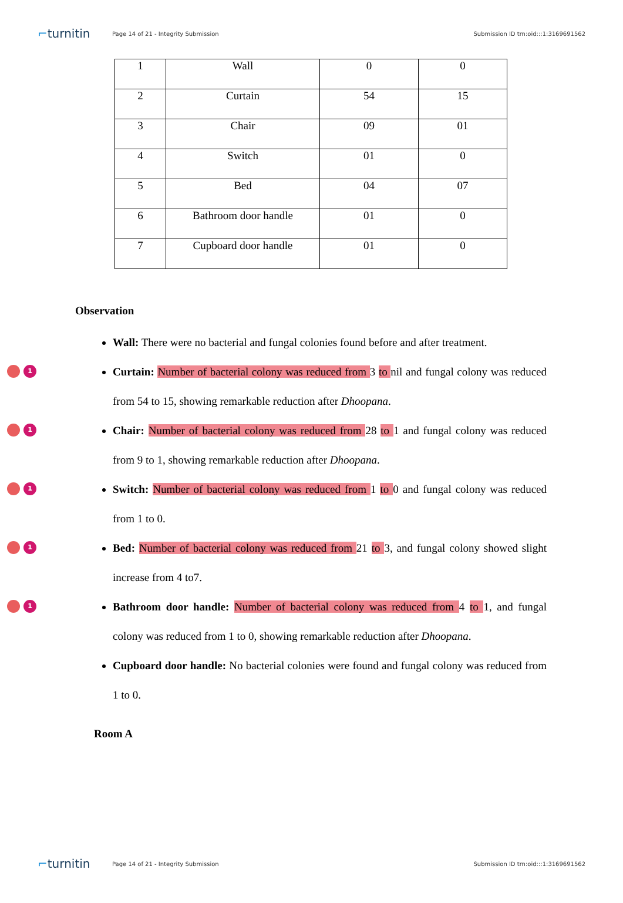⌐turnitin
Page 14 of 21 - Integrity Submission
Submission ID trn:oid:::1:3169691562
| 1 | Wall | 0 | 0 |
| 2 | Curtain | 54 | 15 |
| 3 | Chair | 09 | 01 |
| 4 | Switch | 01 | 0 |
| 5 | Bed | 04 | 07 |
| 6 | Bathroom door handle | 01 | 0 |
| 7 | Cupboard door handle | 01 | 0 |
Observation
Wall: There were no bacterial and fungal colonies found before and after treatment.
1
Curtain: Number of bacterial colony was reduced from 3 to nil and fungal colony was reduced from 54 to 15, showing remarkable reduction after Dhoopana.
1
Chair: Number of bacterial colony was reduced from 28 to 1 and fungal colony was reduced from 9 to 1, showing remarkable reduction after Dhoopana.
1
Switch: Number of bacterial colony was reduced from 1 to 0 and fungal colony was reduced from 1 to 0.
1
Bed: Number of bacterial colony was reduced from 21 to 3, and fungal colony showed slight increase from 4 to7.
1
Bathroom door handle: Number of bacterial colony was reduced from 4 to 1, and fungal colony was reduced from 1 to 0, showing remarkable reduction after Dhoopana.
Cupboard door handle: No bacterial colonies were found and fungal colony was reduced from 1 to 0.
Room A
⌐turnitin
Page 14 of 21 - Integrity Submission
Submission ID trn:oid:::1:3169691562